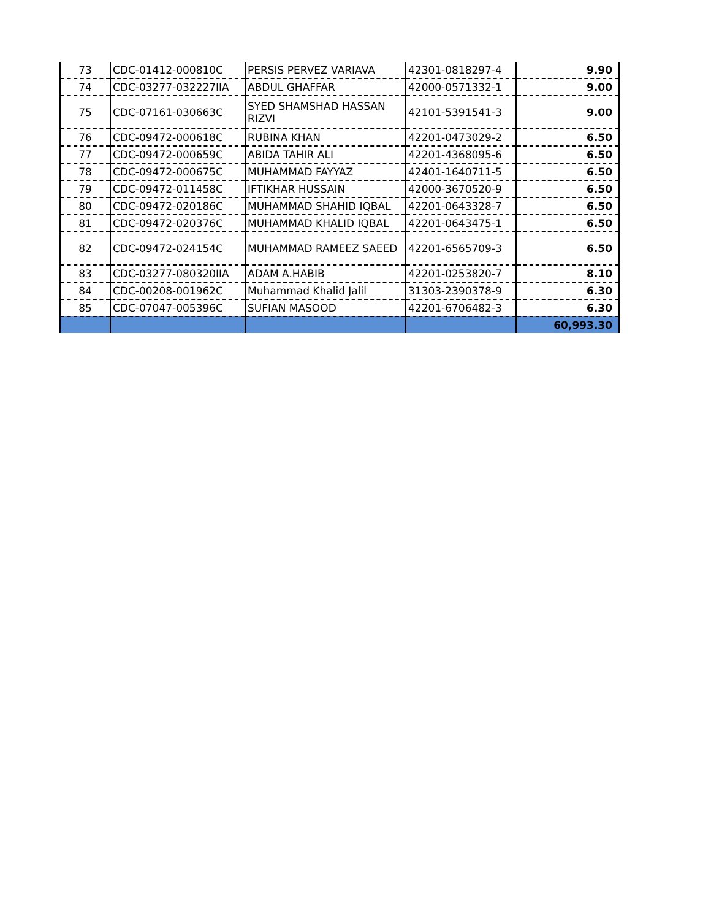| 73 | CDC-01412-000810C | PERSIS PERVEZ VARIAVA | 42301-0818297-4 | 9.90 |
| 74 | CDC-03277-032227IIA | ABDUL GHAFFAR | 42000-0571332-1 | 9.00 |
| 75 | CDC-07161-030663C | SYED SHAMSHAD HASSAN RIZVI | 42101-5391541-3 | 9.00 |
| 76 | CDC-09472-000618C | RUBINA KHAN | 42201-0473029-2 | 6.50 |
| 77 | CDC-09472-000659C | ABIDA TAHIR ALI | 42201-4368095-6 | 6.50 |
| 78 | CDC-09472-000675C | MUHAMMAD FAYYAZ | 42401-1640711-5 | 6.50 |
| 79 | CDC-09472-011458C | IFTIKHAR HUSSAIN | 42000-3670520-9 | 6.50 |
| 80 | CDC-09472-020186C | MUHAMMAD SHAHID IQBAL | 42201-0643328-7 | 6.50 |
| 81 | CDC-09472-020376C | MUHAMMAD KHALID IQBAL | 42201-0643475-1 | 6.50 |
| 82 | CDC-09472-024154C | MUHAMMAD RAMEEZ SAEED | 42201-6565709-3 | 6.50 |
| 83 | CDC-03277-080320IIA | ADAM A.HABIB | 42201-0253820-7 | 8.10 |
| 84 | CDC-00208-001962C | Muhammad Khalid Jalil | 31303-2390378-9 | 6.30 |
| 85 | CDC-07047-005396C | SUFIAN MASOOD | 42201-6706482-3 | 6.30 |
| | | | | 60,993.30 |